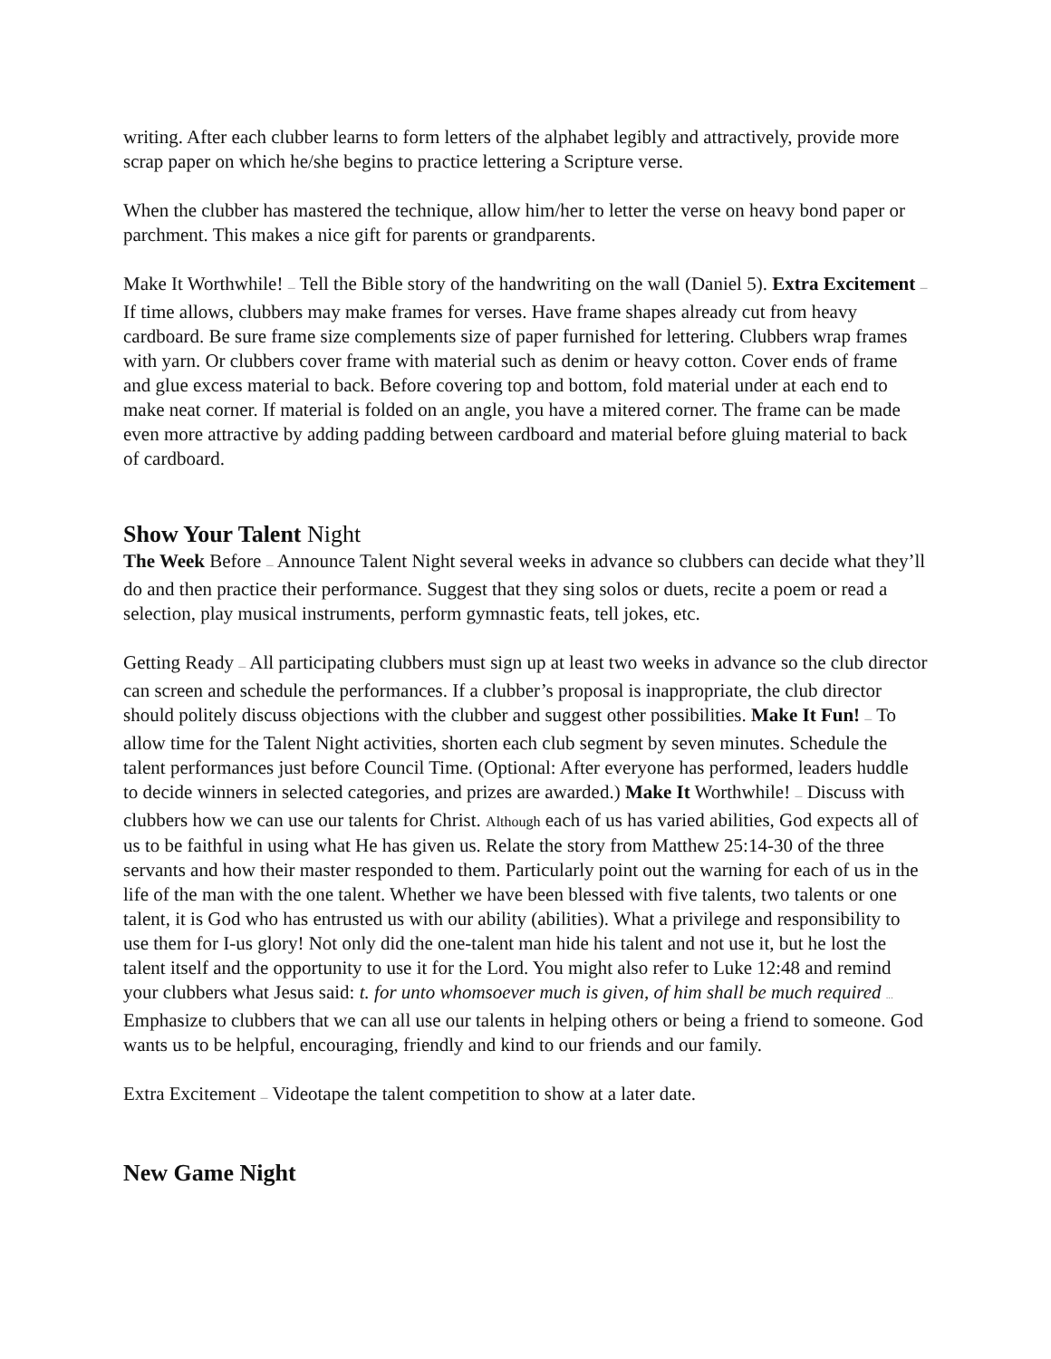writing. After each clubber learns to form letters of the alphabet legibly and attractively, provide more scrap paper on which he/she begins to practice lettering a Scripture verse.
When the clubber has mastered the technique, allow him/her to letter the verse on heavy bond paper or parchment. This makes a nice gift for parents or grandparents.
Make It Worthwhile! — Tell the Bible story of the handwriting on the wall (Daniel 5). Extra Excitement — If time allows, clubbers may make frames for verses. Have frame shapes already cut from heavy cardboard. Be sure frame size complements size of paper furnished for lettering. Clubbers wrap frames with yarn. Or clubbers cover frame with material such as denim or heavy cotton. Cover ends of frame and glue excess material to back. Before covering top and bottom, fold material under at each end to make neat corner. If material is folded on an angle, you have a mitered corner. The frame can be made even more attractive by adding padding between cardboard and material before gluing material to back of cardboard.
Show Your Talent Night
The Week Before — Announce Talent Night several weeks in advance so clubbers can decide what they’ll do and then practice their performance. Suggest that they sing solos or duets, recite a poem or read a selection, play musical instruments, perform gymnastic feats, tell jokes, etc.
Getting Ready — All participating clubbers must sign up at least two weeks in advance so the club director can screen and schedule the performances. If a clubber’s proposal is inappropriate, the club director should politely discuss objections with the clubber and suggest other possibilities. Make It Fun! — To allow time for the Talent Night activities, shorten each club segment by seven minutes. Schedule the talent performances just before Council Time. (Optional: After everyone has performed, leaders huddle to decide winners in selected categories, and prizes are awarded.) Make It Worthwhile! — Discuss with clubbers how we can use our talents for Christ. Although each of us has varied abilities, God expects all of us to be faithful in using what He has given us. Relate the story from Matthew 25:14-30 of the three servants and how their master responded to them. Particularly point out the warning for each of us in the life of the man with the one talent. Whether we have been blessed with five talents, two talents or one talent, it is God who has entrusted us with our ability (abilities). What a privilege and responsibility to use them for I-us glory! Not only did the one-talent man hide his talent and not use it, but he lost the talent itself and the opportunity to use it for the Lord. You might also refer to Luke 12:48 and remind your clubbers what Jesus said: t. for unto whomsoever much is given, of him shall be much required … Emphasize to clubbers that we can all use our talents in helping others or being a friend to someone. God wants us to be helpful, encouraging, friendly and kind to our friends and our family.
Extra Excitement — Videotape the talent competition to show at a later date.
New Game Night